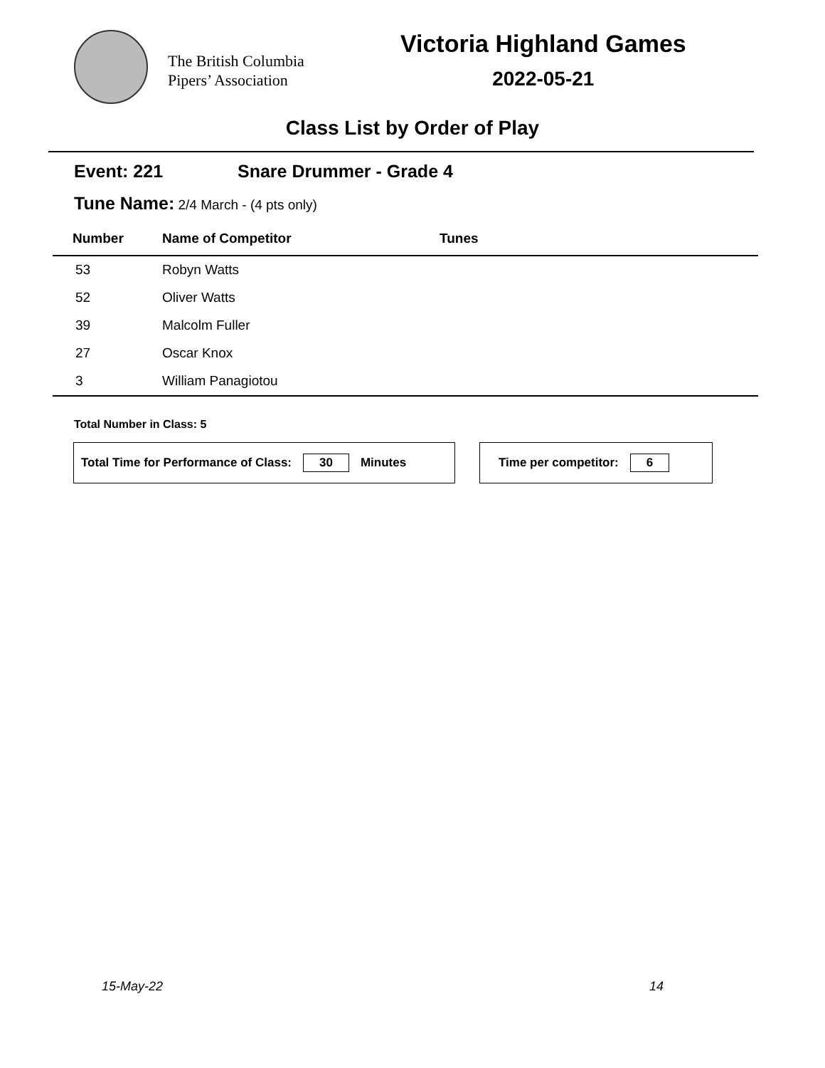The British Columbia
Pipers’ Association
Victoria Highland Games
2022-05-21
Class List by Order of Play
Event: 221 Snare Drummer - Grade 4
Tune Name: 2/4 March - (4 pts only)
| Number | Name of Competitor | Tunes |
| --- | --- | --- |
| 53 | Robyn Watts | |
| 52 | Oliver Watts | |
| 39 | Malcolm Fuller | |
| 27 | Oscar Knox | |
| 3 | William Panagiotou | |
Total Number in Class: 5
Total Time for Performance of Class: 30 Minutes Time per competitor: 6
15-May-22 14